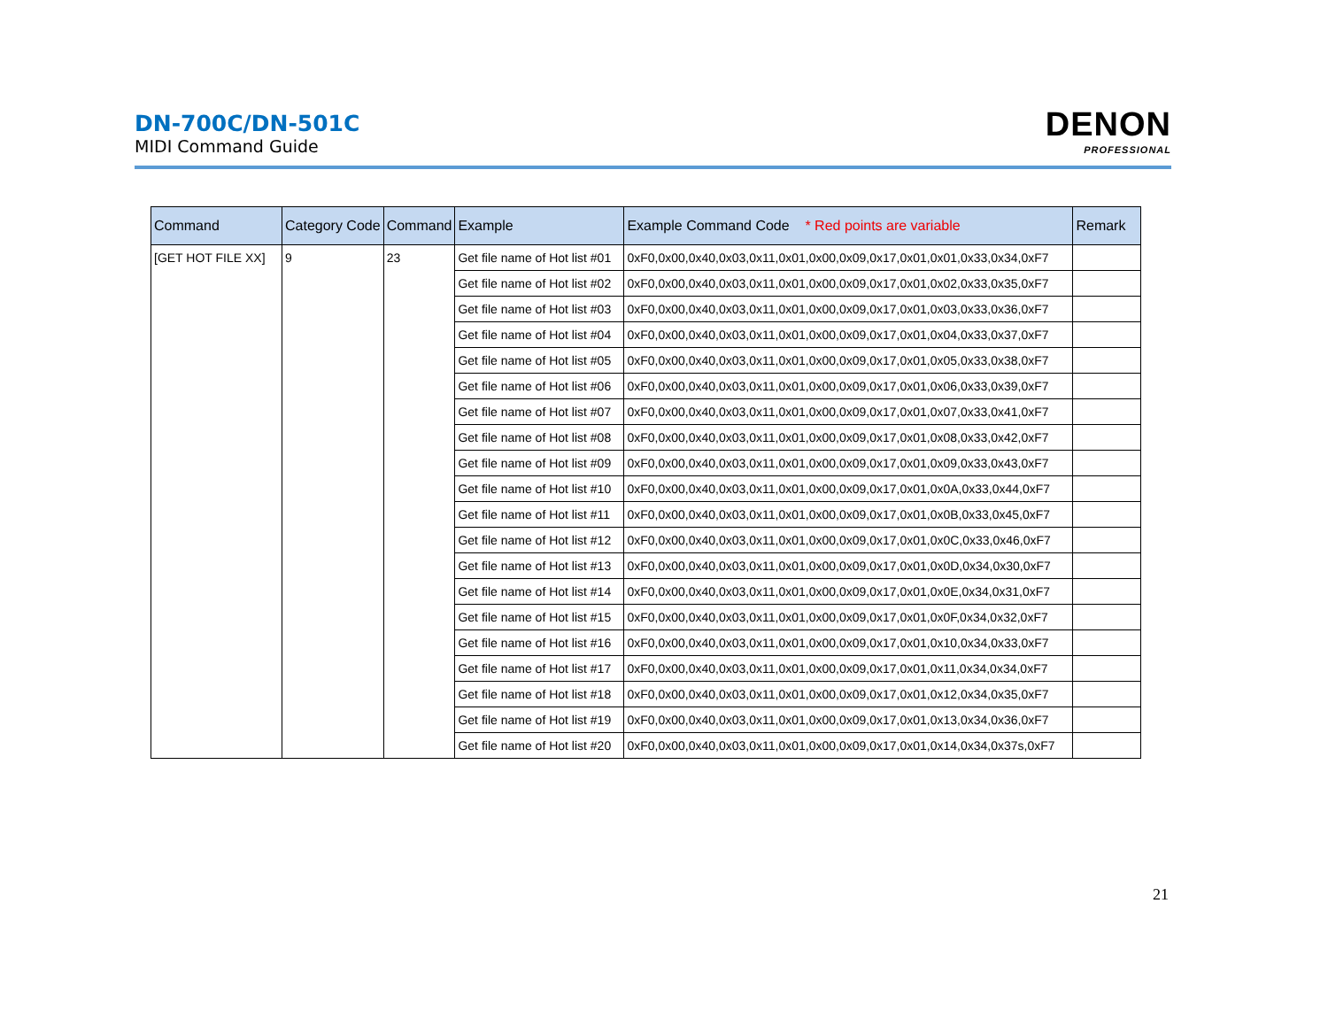DN-700C/DN-501C
MIDI Command Guide
DENON
PROFESSIONAL
| Command | Category Code | Command | Example | Example Command Code * Red points are variable | Remark |
| --- | --- | --- | --- | --- | --- |
| [GET HOT FILE XX] | 9 | 23 | Get file name of Hot list #01 | 0xF0,0x00,0x40,0x03,0x11,0x01,0x00,0x09,0x17,0x01,0x01,0x33,0x34,0xF7 | |
| | | | Get file name of Hot list #02 | 0xF0,0x00,0x40,0x03,0x11,0x01,0x00,0x09,0x17,0x01,0x02,0x33,0x35,0xF7 | |
| | | | Get file name of Hot list #03 | 0xF0,0x00,0x40,0x03,0x11,0x01,0x00,0x09,0x17,0x01,0x03,0x33,0x36,0xF7 | |
| | | | Get file name of Hot list #04 | 0xF0,0x00,0x40,0x03,0x11,0x01,0x00,0x09,0x17,0x01,0x04,0x33,0x37,0xF7 | |
| | | | Get file name of Hot list #05 | 0xF0,0x00,0x40,0x03,0x11,0x01,0x00,0x09,0x17,0x01,0x05,0x33,0x38,0xF7 | |
| | | | Get file name of Hot list #06 | 0xF0,0x00,0x40,0x03,0x11,0x01,0x00,0x09,0x17,0x01,0x06,0x33,0x39,0xF7 | |
| | | | Get file name of Hot list #07 | 0xF0,0x00,0x40,0x03,0x11,0x01,0x00,0x09,0x17,0x01,0x07,0x33,0x41,0xF7 | |
| | | | Get file name of Hot list #08 | 0xF0,0x00,0x40,0x03,0x11,0x01,0x00,0x09,0x17,0x01,0x08,0x33,0x42,0xF7 | |
| | | | Get file name of Hot list #09 | 0xF0,0x00,0x40,0x03,0x11,0x01,0x00,0x09,0x17,0x01,0x09,0x33,0x43,0xF7 | |
| | | | Get file name of Hot list #10 | 0xF0,0x00,0x40,0x03,0x11,0x01,0x00,0x09,0x17,0x01,0x0A,0x33,0x44,0xF7 | |
| | | | Get file name of Hot list #11 | 0xF0,0x00,0x40,0x03,0x11,0x01,0x00,0x09,0x17,0x01,0x0B,0x33,0x45,0xF7 | |
| | | | Get file name of Hot list #12 | 0xF0,0x00,0x40,0x03,0x11,0x01,0x00,0x09,0x17,0x01,0x0C,0x33,0x46,0xF7 | |
| | | | Get file name of Hot list #13 | 0xF0,0x00,0x40,0x03,0x11,0x01,0x00,0x09,0x17,0x01,0x0D,0x34,0x30,0xF7 | |
| | | | Get file name of Hot list #14 | 0xF0,0x00,0x40,0x03,0x11,0x01,0x00,0x09,0x17,0x01,0x0E,0x34,0x31,0xF7 | |
| | | | Get file name of Hot list #15 | 0xF0,0x00,0x40,0x03,0x11,0x01,0x00,0x09,0x17,0x01,0x0F,0x34,0x32,0xF7 | |
| | | | Get file name of Hot list #16 | 0xF0,0x00,0x40,0x03,0x11,0x01,0x00,0x09,0x17,0x01,0x10,0x34,0x33,0xF7 | |
| | | | Get file name of Hot list #17 | 0xF0,0x00,0x40,0x03,0x11,0x01,0x00,0x09,0x17,0x01,0x11,0x34,0x34,0xF7 | |
| | | | Get file name of Hot list #18 | 0xF0,0x00,0x40,0x03,0x11,0x01,0x00,0x09,0x17,0x01,0x12,0x34,0x35,0xF7 | |
| | | | Get file name of Hot list #19 | 0xF0,0x00,0x40,0x03,0x11,0x01,0x00,0x09,0x17,0x01,0x13,0x34,0x36,0xF7 | |
| | | | Get file name of Hot list #20 | 0xF0,0x00,0x40,0x03,0x11,0x01,0x00,0x09,0x17,0x01,0x14,0x34,0x37s,0xF7 | |
21